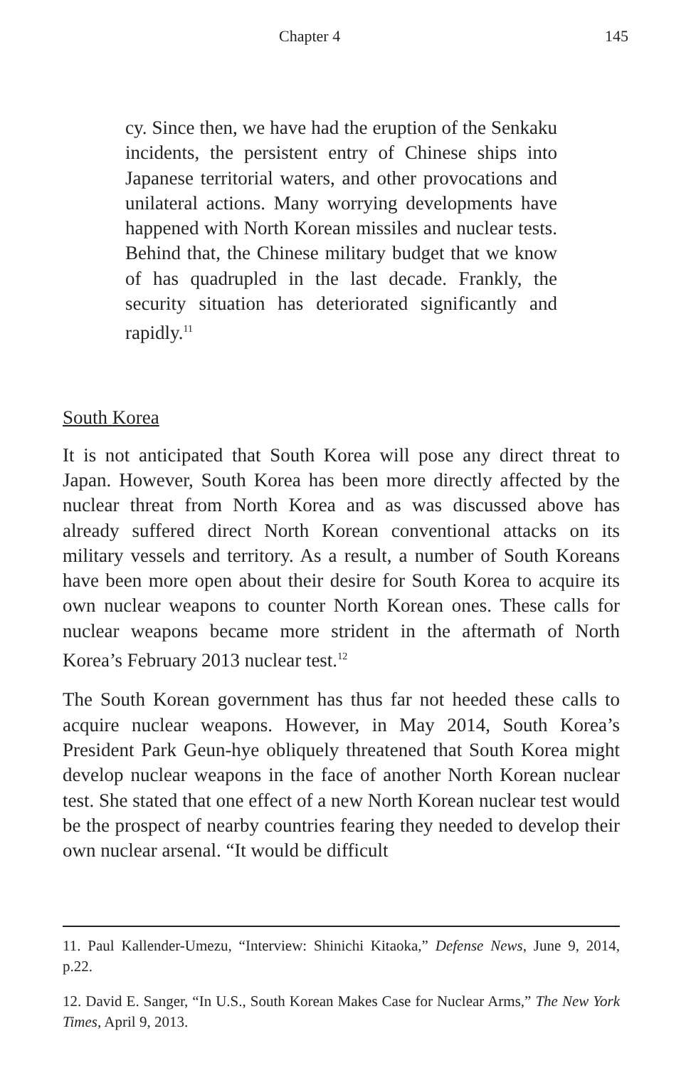Chapter 4 145
cy. Since then, we have had the eruption of the Senkaku incidents, the persistent entry of Chinese ships into Japanese territorial waters, and other provocations and unilateral actions. Many worrying developments have happened with North Korean missiles and nuclear tests. Behind that, the Chinese military budget that we know of has quadrupled in the last decade. Frankly, the security situation has deteriorated significantly and rapidly.<sup>11</sup>
South Korea
It is not anticipated that South Korea will pose any direct threat to Japan. However, South Korea has been more directly affected by the nuclear threat from North Korea and as was discussed above has already suffered direct North Korean conventional attacks on its military vessels and territory. As a result, a number of South Koreans have been more open about their desire for South Korea to acquire its own nuclear weapons to counter North Korean ones. These calls for nuclear weapons became more strident in the aftermath of North Korea’s February 2013 nuclear test.<sup>12</sup>
The South Korean government has thus far not heeded these calls to acquire nuclear weapons. However, in May 2014, South Korea’s President Park Geun-hye obliquely threatened that South Korea might develop nuclear weapons in the face of another North Korean nuclear test. She stated that one effect of a new North Korean nuclear test would be the prospect of nearby countries fearing they needed to develop their own nuclear arsenal. “It would be difficult
11. Paul Kallender-Umezu, “Interview: Shinichi Kitaoka,” Defense News, June 9, 2014, p.22.
12. David E. Sanger, “In U.S., South Korean Makes Case for Nuclear Arms,” The New York Times, April 9, 2013.